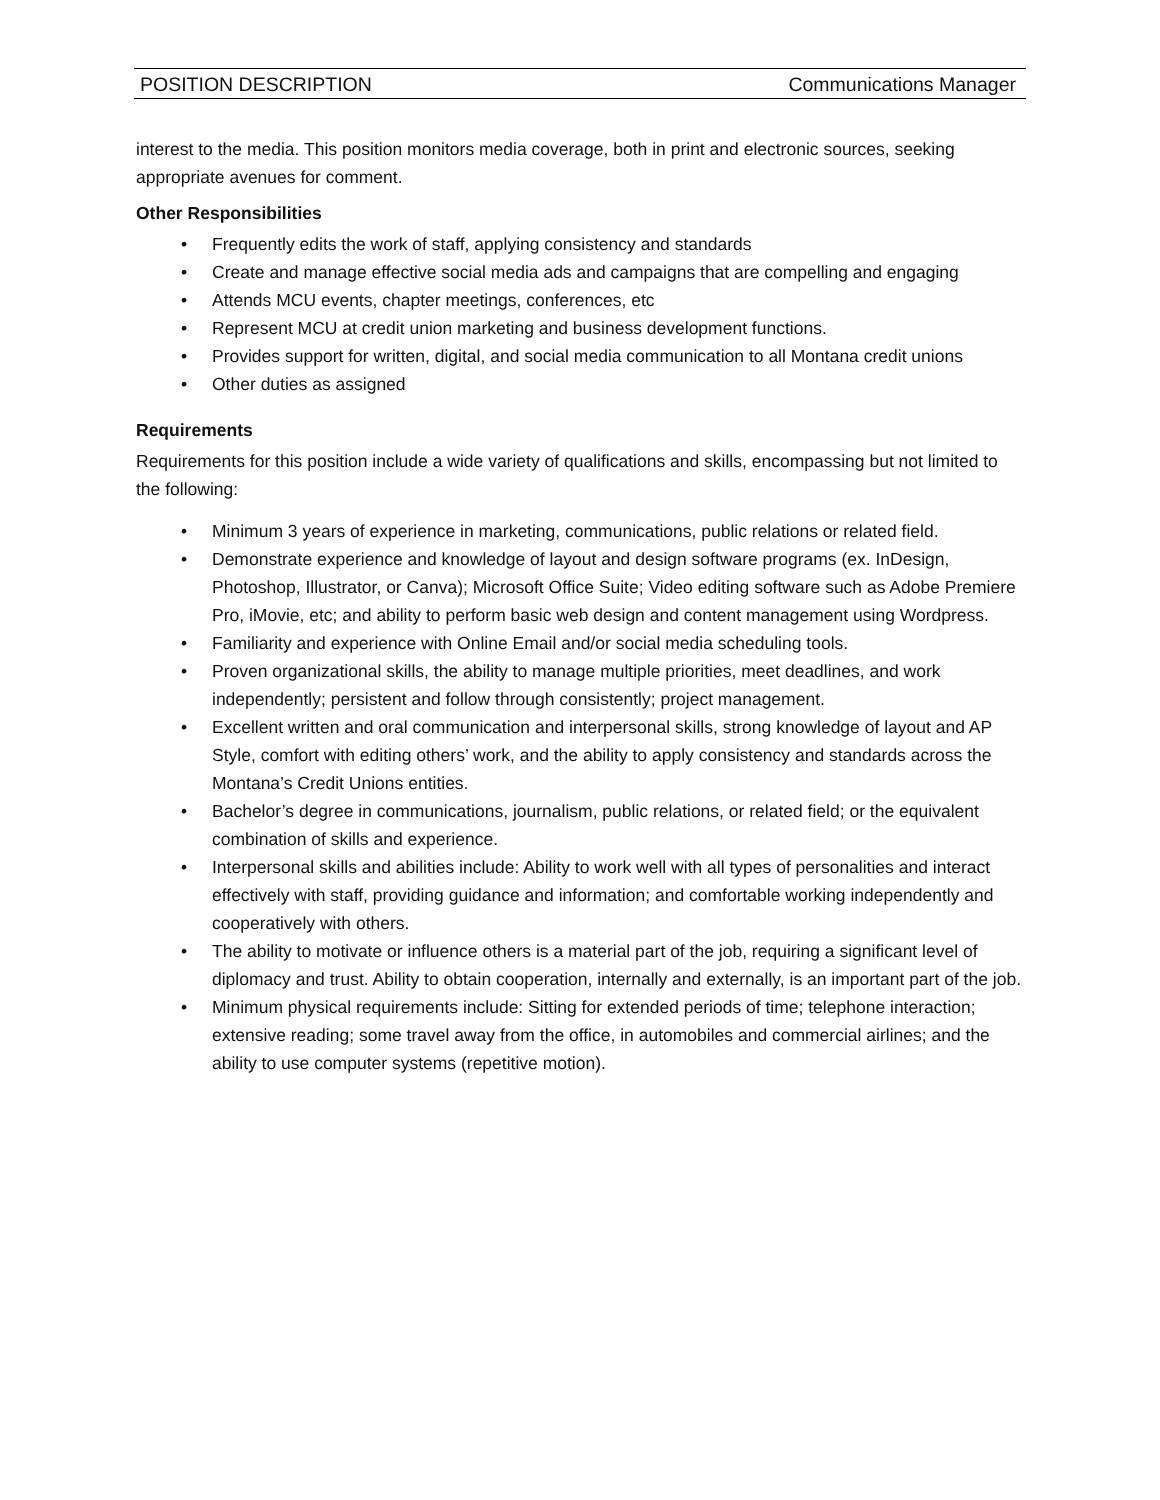POSITION DESCRIPTION Communications Manager
interest to the media. This position monitors media coverage, both in print and electronic sources, seeking appropriate avenues for comment.
Other Responsibilities
• Frequently edits the work of staff, applying consistency and standards
• Create and manage effective social media ads and campaigns that are compelling and engaging
• Attends MCU events, chapter meetings, conferences, etc
• Represent MCU at credit union marketing and business development functions.
• Provides support for written, digital, and social media communication to all Montana credit unions
• Other duties as assigned
Requirements
Requirements for this position include a wide variety of qualifications and skills, encompassing but not limited to the following:
• Minimum 3 years of experience in marketing, communications, public relations or related field.
• Demonstrate experience and knowledge of layout and design software programs (ex. InDesign, Photoshop, Illustrator, or Canva); Microsoft Office Suite; Video editing software such as Adobe Premiere Pro, iMovie, etc; and ability to perform basic web design and content management using Wordpress.
• Familiarity and experience with Online Email and/or social media scheduling tools.
• Proven organizational skills, the ability to manage multiple priorities, meet deadlines, and work independently; persistent and follow through consistently; project management.
• Excellent written and oral communication and interpersonal skills, strong knowledge of layout and AP Style, comfort with editing others’ work, and the ability to apply consistency and standards across the Montana’s Credit Unions entities.
• Bachelor’s degree in communications, journalism, public relations, or related field; or the equivalent combination of skills and experience.
• Interpersonal skills and abilities include: Ability to work well with all types of personalities and interact effectively with staff, providing guidance and information; and comfortable working independently and cooperatively with others.
• The ability to motivate or influence others is a material part of the job, requiring a significant level of diplomacy and trust. Ability to obtain cooperation, internally and externally, is an important part of the job.
• Minimum physical requirements include: Sitting for extended periods of time; telephone interaction; extensive reading; some travel away from the office, in automobiles and commercial airlines; and the ability to use computer systems (repetitive motion).